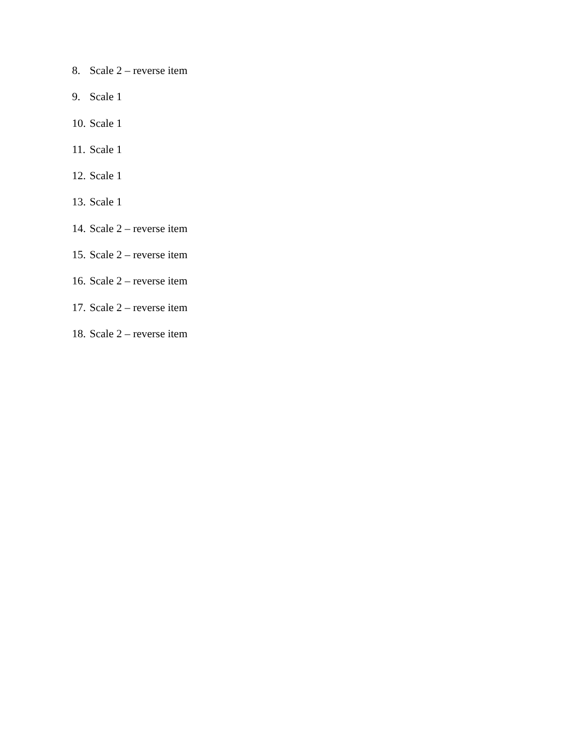8. Scale 2 – reverse item
9. Scale 1
10. Scale 1
11. Scale 1
12. Scale 1
13. Scale 1
14. Scale 2 – reverse item
15. Scale 2 – reverse item
16. Scale 2 – reverse item
17. Scale 2 – reverse item
18. Scale 2 – reverse item